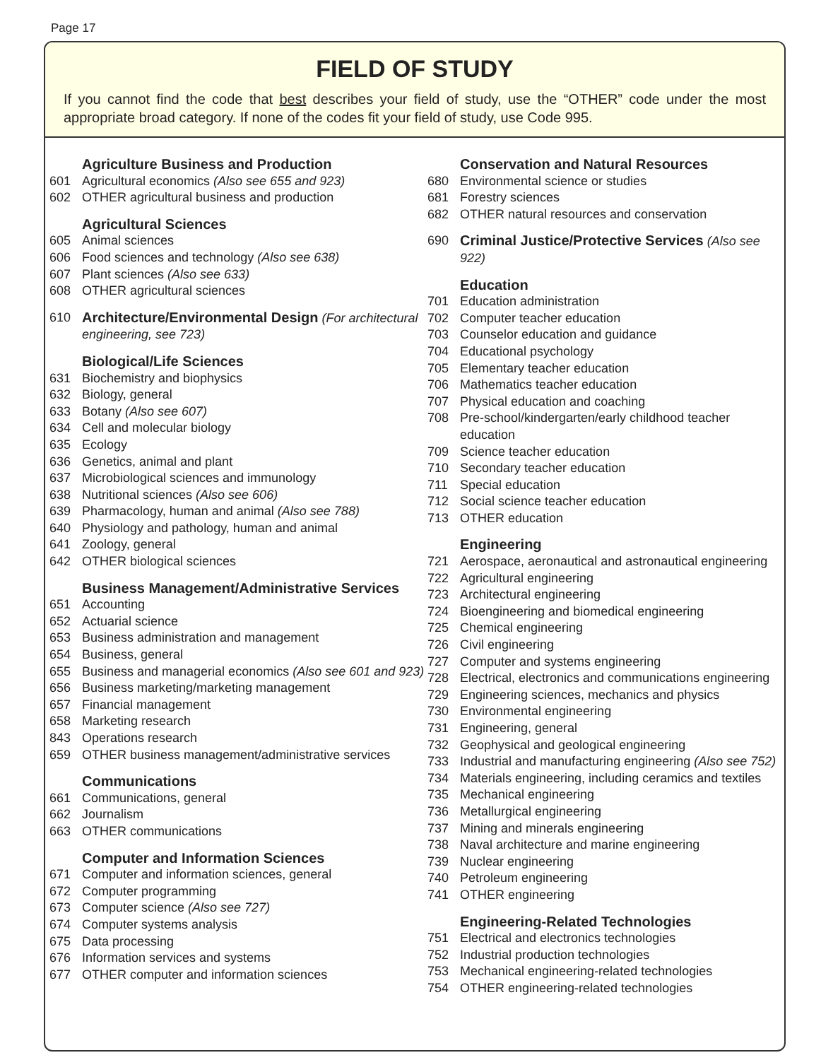Page 17
FIELD OF STUDY
If you cannot find the code that best describes your field of study, use the “OTHER” code under the most appropriate broad category. If none of the codes fit your field of study, use Code 995.
Agriculture Business and Production
601 Agricultural economics (Also see 655 and 923)
602 OTHER agricultural business and production
Agricultural Sciences
605 Animal sciences
606 Food sciences and technology (Also see 638)
607 Plant sciences (Also see 633)
608 OTHER agricultural sciences
610 Architecture/Environmental Design (For architectural engineering, see 723)
Biological/Life Sciences
631 Biochemistry and biophysics
632 Biology, general
633 Botany (Also see 607)
634 Cell and molecular biology
635 Ecology
636 Genetics, animal and plant
637 Microbiological sciences and immunology
638 Nutritional sciences (Also see 606)
639 Pharmacology, human and animal (Also see 788)
640 Physiology and pathology, human and animal
641 Zoology, general
642 OTHER biological sciences
Business Management/Administrative Services
651 Accounting
652 Actuarial science
653 Business administration and management
654 Business, general
655 Business and managerial economics (Also see 601 and 923)
656 Business marketing/marketing management
657 Financial management
658 Marketing research
843 Operations research
659 OTHER business management/administrative services
Communications
661 Communications, general
662 Journalism
663 OTHER communications
Computer and Information Sciences
671 Computer and information sciences, general
672 Computer programming
673 Computer science (Also see 727)
674 Computer systems analysis
675 Data processing
676 Information services and systems
677 OTHER computer and information sciences
Conservation and Natural Resources
680 Environmental science or studies
681 Forestry sciences
682 OTHER natural resources and conservation
690 Criminal Justice/Protective Services (Also see 922)
Education
701 Education administration
702 Computer teacher education
703 Counselor education and guidance
704 Educational psychology
705 Elementary teacher education
706 Mathematics teacher education
707 Physical education and coaching
708 Pre-school/kindergarten/early childhood teacher education
709 Science teacher education
710 Secondary teacher education
711 Special education
712 Social science teacher education
713 OTHER education
Engineering
721 Aerospace, aeronautical and astronautical engineering
722 Agricultural engineering
723 Architectural engineering
724 Bioengineering and biomedical engineering
725 Chemical engineering
726 Civil engineering
727 Computer and systems engineering
728 Electrical, electronics and communications engineering
729 Engineering sciences, mechanics and physics
730 Environmental engineering
731 Engineering, general
732 Geophysical and geological engineering
733 Industrial and manufacturing engineering (Also see 752)
734 Materials engineering, including ceramics and textiles
735 Mechanical engineering
736 Metallurgical engineering
737 Mining and minerals engineering
738 Naval architecture and marine engineering
739 Nuclear engineering
740 Petroleum engineering
741 OTHER engineering
Engineering-Related Technologies
751 Electrical and electronics technologies
752 Industrial production technologies
753 Mechanical engineering-related technologies
754 OTHER engineering-related technologies